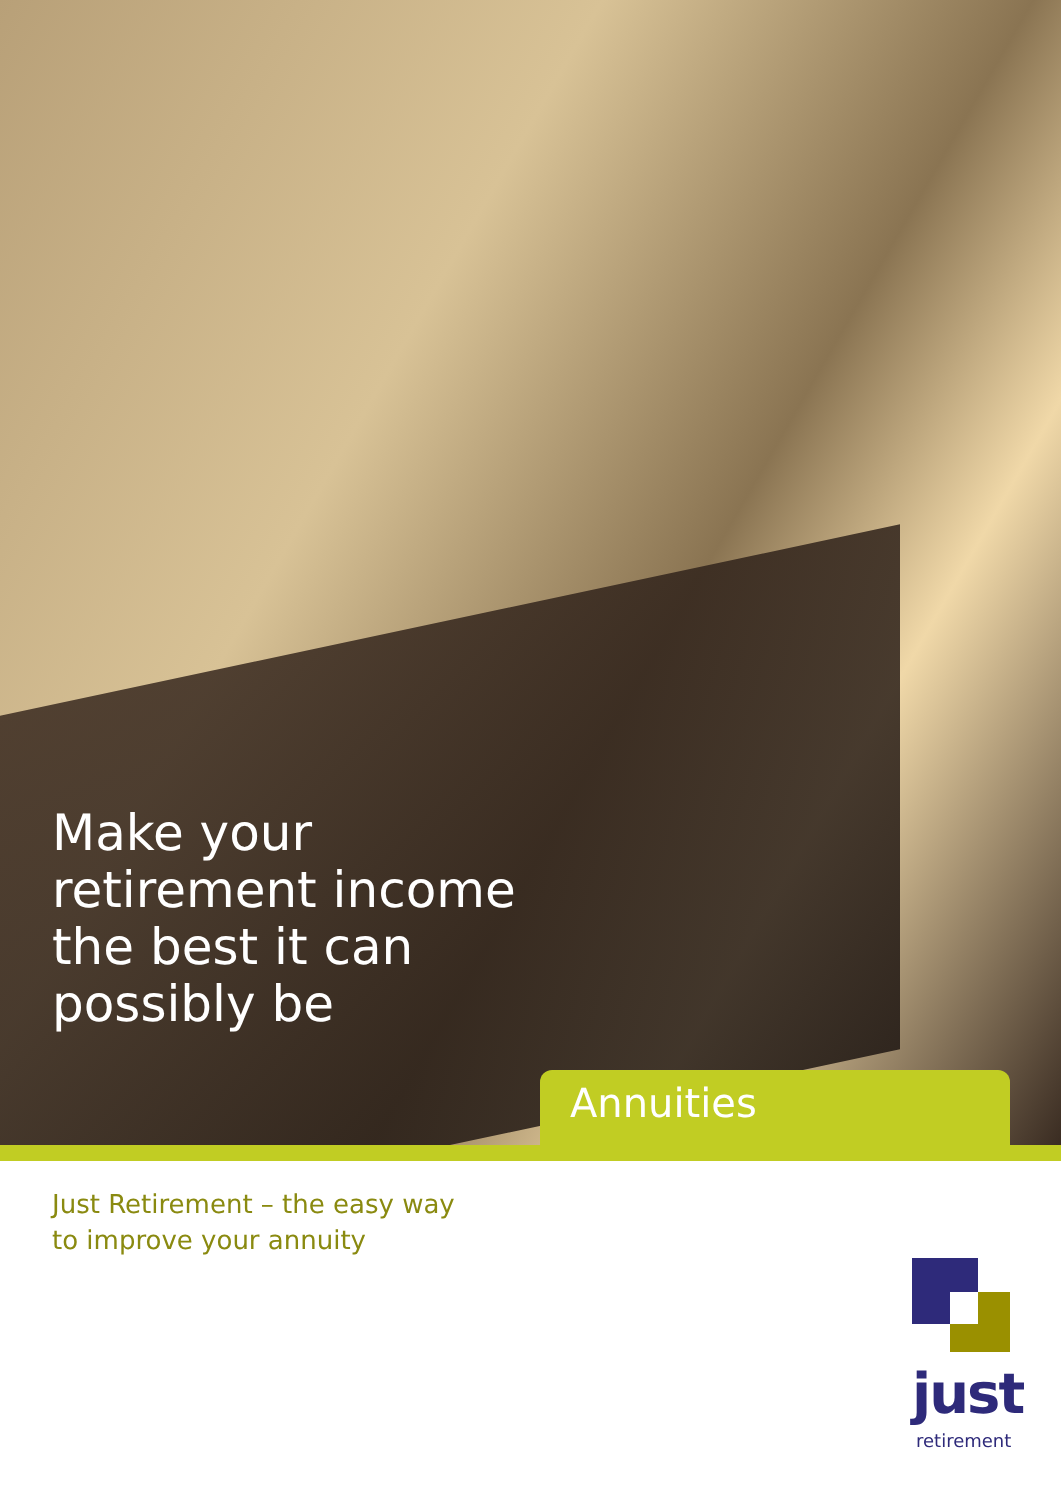Make your
retirement income
the best it can
possibly be
Annuities
Just Retirement – the easy way
to improve your annuity
just
retirement